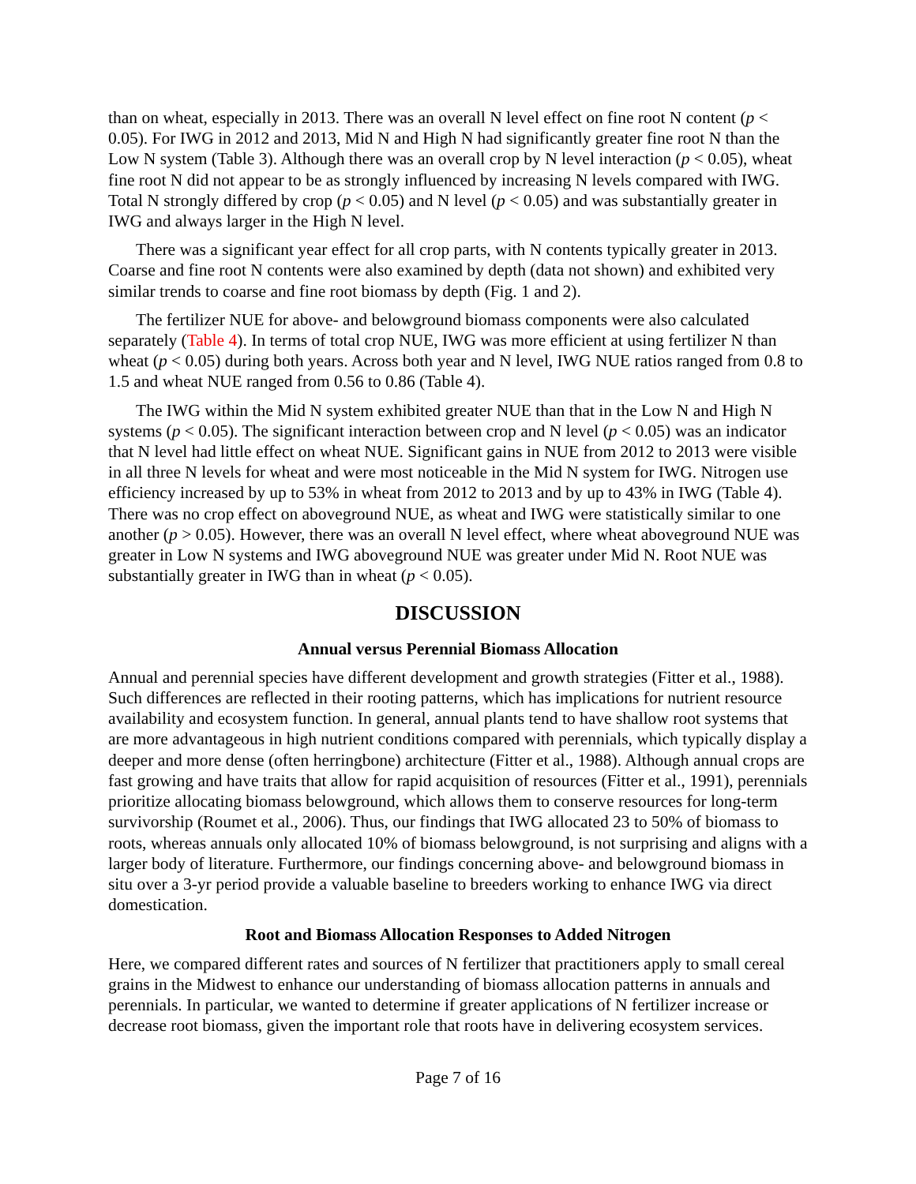than on wheat, especially in 2013. There was an overall N level effect on fine root N content (p < 0.05). For IWG in 2012 and 2013, Mid N and High N had significantly greater fine root N than the Low N system (Table 3). Although there was an overall crop by N level interaction (p < 0.05), wheat fine root N did not appear to be as strongly influenced by increasing N levels compared with IWG. Total N strongly differed by crop (p < 0.05) and N level (p < 0.05) and was substantially greater in IWG and always larger in the High N level.
There was a significant year effect for all crop parts, with N contents typically greater in 2013. Coarse and fine root N contents were also examined by depth (data not shown) and exhibited very similar trends to coarse and fine root biomass by depth (Fig. 1 and 2).
The fertilizer NUE for above- and belowground biomass components were also calculated separately (Table 4). In terms of total crop NUE, IWG was more efficient at using fertilizer N than wheat (p < 0.05) during both years. Across both year and N level, IWG NUE ratios ranged from 0.8 to 1.5 and wheat NUE ranged from 0.56 to 0.86 (Table 4).
The IWG within the Mid N system exhibited greater NUE than that in the Low N and High N systems (p < 0.05). The significant interaction between crop and N level (p < 0.05) was an indicator that N level had little effect on wheat NUE. Significant gains in NUE from 2012 to 2013 were visible in all three N levels for wheat and were most noticeable in the Mid N system for IWG. Nitrogen use efficiency increased by up to 53% in wheat from 2012 to 2013 and by up to 43% in IWG (Table 4). There was no crop effect on aboveground NUE, as wheat and IWG were statistically similar to one another (p > 0.05). However, there was an overall N level effect, where wheat aboveground NUE was greater in Low N systems and IWG aboveground NUE was greater under Mid N. Root NUE was substantially greater in IWG than in wheat (p < 0.05).
DISCUSSION
Annual versus Perennial Biomass Allocation
Annual and perennial species have different development and growth strategies (Fitter et al., 1988). Such differences are reflected in their rooting patterns, which has implications for nutrient resource availability and ecosystem function. In general, annual plants tend to have shallow root systems that are more advantageous in high nutrient conditions compared with perennials, which typically display a deeper and more dense (often herringbone) architecture (Fitter et al., 1988). Although annual crops are fast growing and have traits that allow for rapid acquisition of resources (Fitter et al., 1991), perennials prioritize allocating biomass belowground, which allows them to conserve resources for long-term survivorship (Roumet et al., 2006). Thus, our findings that IWG allocated 23 to 50% of biomass to roots, whereas annuals only allocated 10% of biomass belowground, is not surprising and aligns with a larger body of literature. Furthermore, our findings concerning above- and belowground biomass in situ over a 3-yr period provide a valuable baseline to breeders working to enhance IWG via direct domestication.
Root and Biomass Allocation Responses to Added Nitrogen
Here, we compared different rates and sources of N fertilizer that practitioners apply to small cereal grains in the Midwest to enhance our understanding of biomass allocation patterns in annuals and perennials. In particular, we wanted to determine if greater applications of N fertilizer increase or decrease root biomass, given the important role that roots have in delivering ecosystem services.
Page 7 of 16